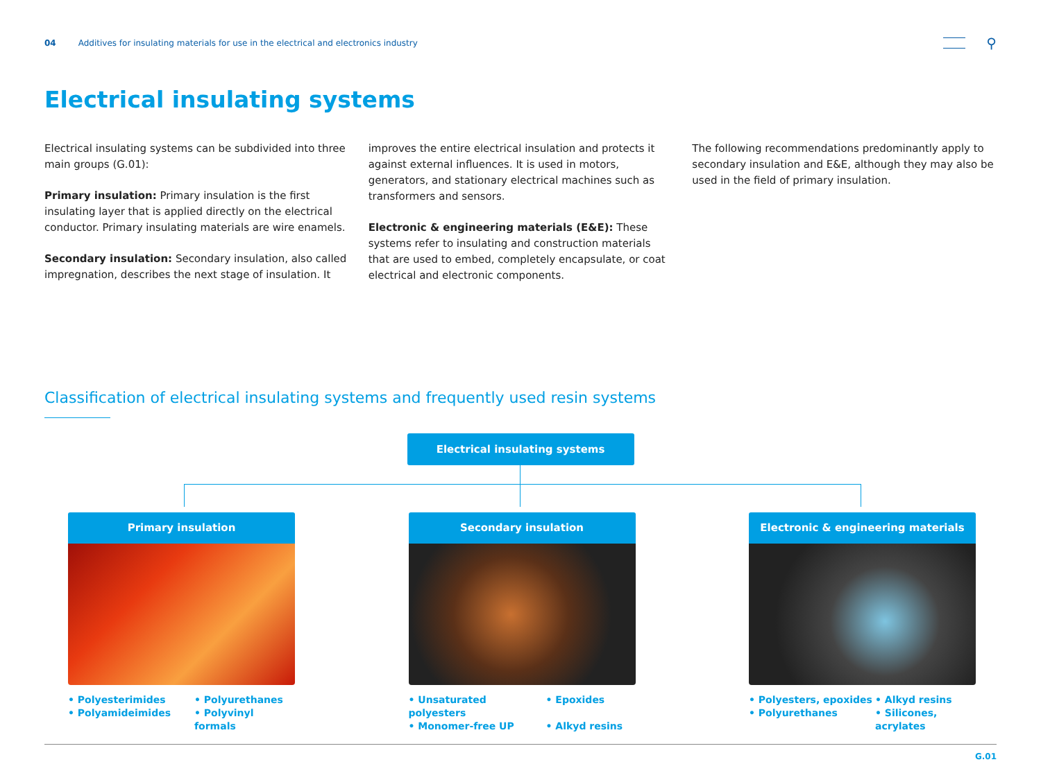04 Additives for insulating materials for use in the electrical and electronics industry
⚲
Electrical insulating systems
Electrical insulating systems can be subdivided into three main groups (G.01):
Primary insulation: Primary insulation is the first insulating layer that is applied directly on the electrical conductor. Primary insulating materials are wire enamels.
Secondary insulation: Secondary insulation, also called impregnation, describes the next stage of insulation. It
improves the entire electrical insulation and protects it against external influences. It is used in motors, generators, and stationary electrical machines such as transformers and sensors.
Electronic & engineering materials (E&E): These systems refer to insulating and construction materials that are used to embed, completely encapsulate, or coat electrical and electronic components.
The following recommendations predominantly apply to secondary insulation and E&E, although they may also be used in the field of primary insulation.
Classification of electrical insulating systems and frequently used resin systems
Electrical insulating systems
Primary insulation
• Polyesterimides • Polyurethanes • Polyamideimides • Polyvinyl formals
Secondary insulation
• Unsaturated polyesters • Epoxides • Monomer-free UP • Alkyd resins
Electronic & engineering materials
• Polyesters, epoxides • Alkyd resins • Polyurethanes • Silicones, acrylates
G.01